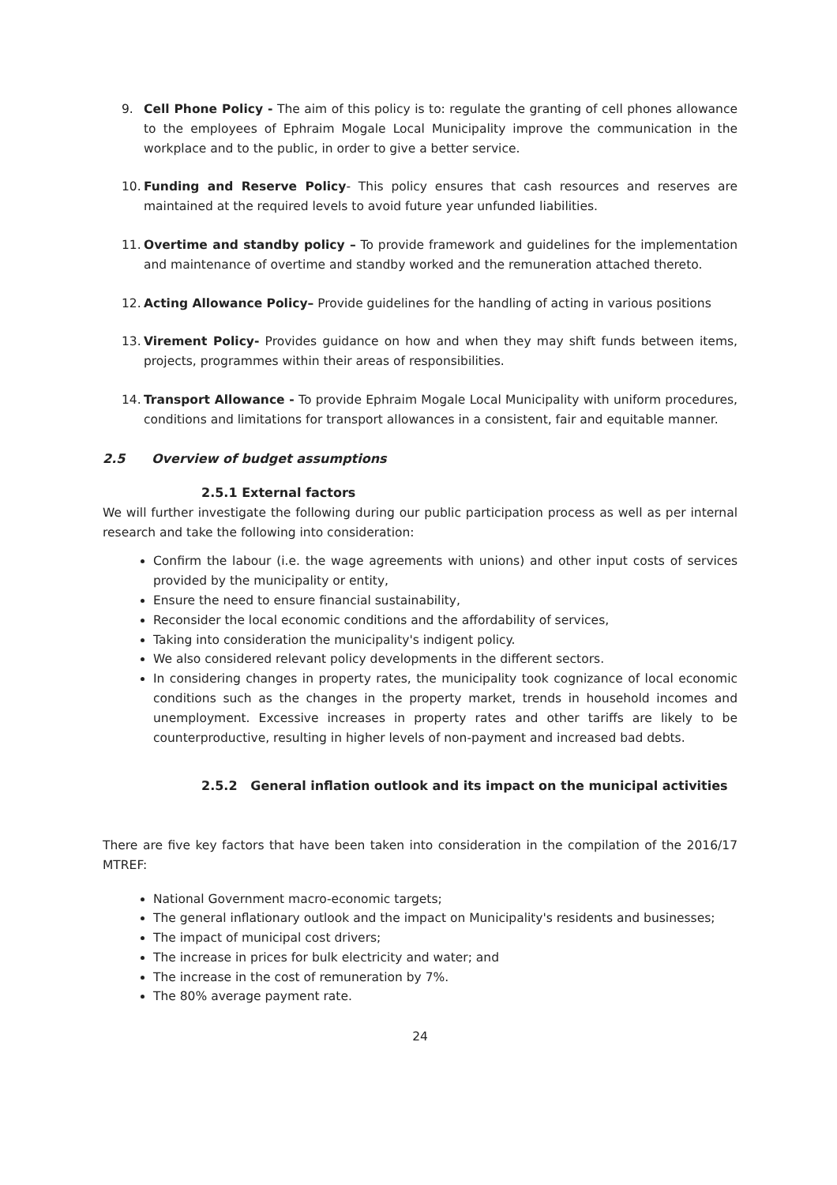9. Cell Phone Policy - The aim of this policy is to: regulate the granting of cell phones allowance to the employees of Ephraim Mogale Local Municipality improve the communication in the workplace and to the public, in order to give a better service.
10. Funding and Reserve Policy- This policy ensures that cash resources and reserves are maintained at the required levels to avoid future year unfunded liabilities.
11. Overtime and standby policy – To provide framework and guidelines for the implementation and maintenance of overtime and standby worked and the remuneration attached thereto.
12. Acting Allowance Policy– Provide guidelines for the handling of acting in various positions
13. Virement Policy- Provides guidance on how and when they may shift funds between items, projects, programmes within their areas of responsibilities.
14. Transport Allowance - To provide Ephraim Mogale Local Municipality with uniform procedures, conditions and limitations for transport allowances in a consistent, fair and equitable manner.
2.5 Overview of budget assumptions
2.5.1 External factors
We will further investigate the following during our public participation process as well as per internal research and take the following into consideration:
Confirm the labour (i.e. the wage agreements with unions) and other input costs of services provided by the municipality or entity,
Ensure the need to ensure financial sustainability,
Reconsider the local economic conditions and the affordability of services,
Taking into consideration the municipality's indigent policy.
We also considered relevant policy developments in the different sectors.
In considering changes in property rates, the municipality took cognizance of local economic conditions such as the changes in the property market, trends in household incomes and unemployment. Excessive increases in property rates and other tariffs are likely to be counterproductive, resulting in higher levels of non-payment and increased bad debts.
2.5.2 General inflation outlook and its impact on the municipal activities
There are five key factors that have been taken into consideration in the compilation of the 2016/17 MTREF:
National Government macro-economic targets;
The general inflationary outlook and the impact on Municipality's residents and businesses;
The impact of municipal cost drivers;
The increase in prices for bulk electricity and water; and
The increase in the cost of remuneration by 7%.
The 80% average payment rate.
24